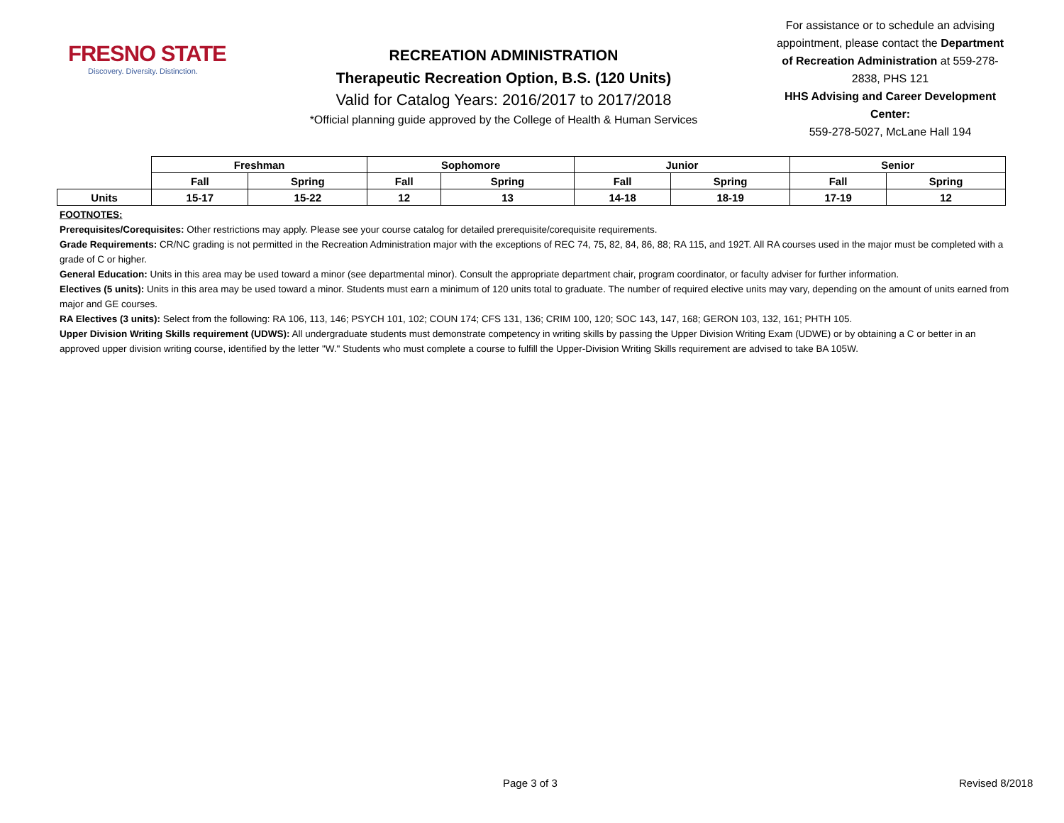FRESNO STATE
Discovery. Diversity. Distinction.
RECREATION ADMINISTRATION
Therapeutic Recreation Option, B.S. (120 Units)
Valid for Catalog Years: 2016/2017 to 2017/2018
*Official planning guide approved by the College of Health & Human Services
For assistance or to schedule an advising appointment, please contact the Department of Recreation Administration at 559-278-2838, PHS 121
HHS Advising and Career Development Center:
559-278-5027, McLane Hall 194
| | Freshman | | Sophomore | | Junior | | Senior | |
| --- | --- | --- | --- | --- | --- | --- | --- | --- |
| | Fall | Spring | Fall | Spring | Fall | Spring | Fall | Spring |
| Units | 15-17 | 15-22 | 12 | 13 | 14-18 | 18-19 | 17-19 | 12 |
FOOTNOTES:
Prerequisites/Corequisites: Other restrictions may apply. Please see your course catalog for detailed prerequisite/corequisite requirements.
Grade Requirements: CR/NC grading is not permitted in the Recreation Administration major with the exceptions of REC 74, 75, 82, 84, 86, 88; RA 115, and 192T. All RA courses used in the major must be completed with a grade of C or higher.
General Education: Units in this area may be used toward a minor (see departmental minor). Consult the appropriate department chair, program coordinator, or faculty adviser for further information.
Electives (5 units): Units in this area may be used toward a minor. Students must earn a minimum of 120 units total to graduate. The number of required elective units may vary, depending on the amount of units earned from major and GE courses.
RA Electives (3 units): Select from the following: RA 106, 113, 146; PSYCH 101, 102; COUN 174; CFS 131, 136; CRIM 100, 120; SOC 143, 147, 168; GERON 103, 132, 161; PHTH 105.
Upper Division Writing Skills requirement (UDWS): All undergraduate students must demonstrate competency in writing skills by passing the Upper Division Writing Exam (UDWE) or by obtaining a C or better in an approved upper division writing course, identified by the letter "W." Students who must complete a course to fulfill the Upper-Division Writing Skills requirement are advised to take BA 105W.
Page 3 of 3 Revised 8/2018